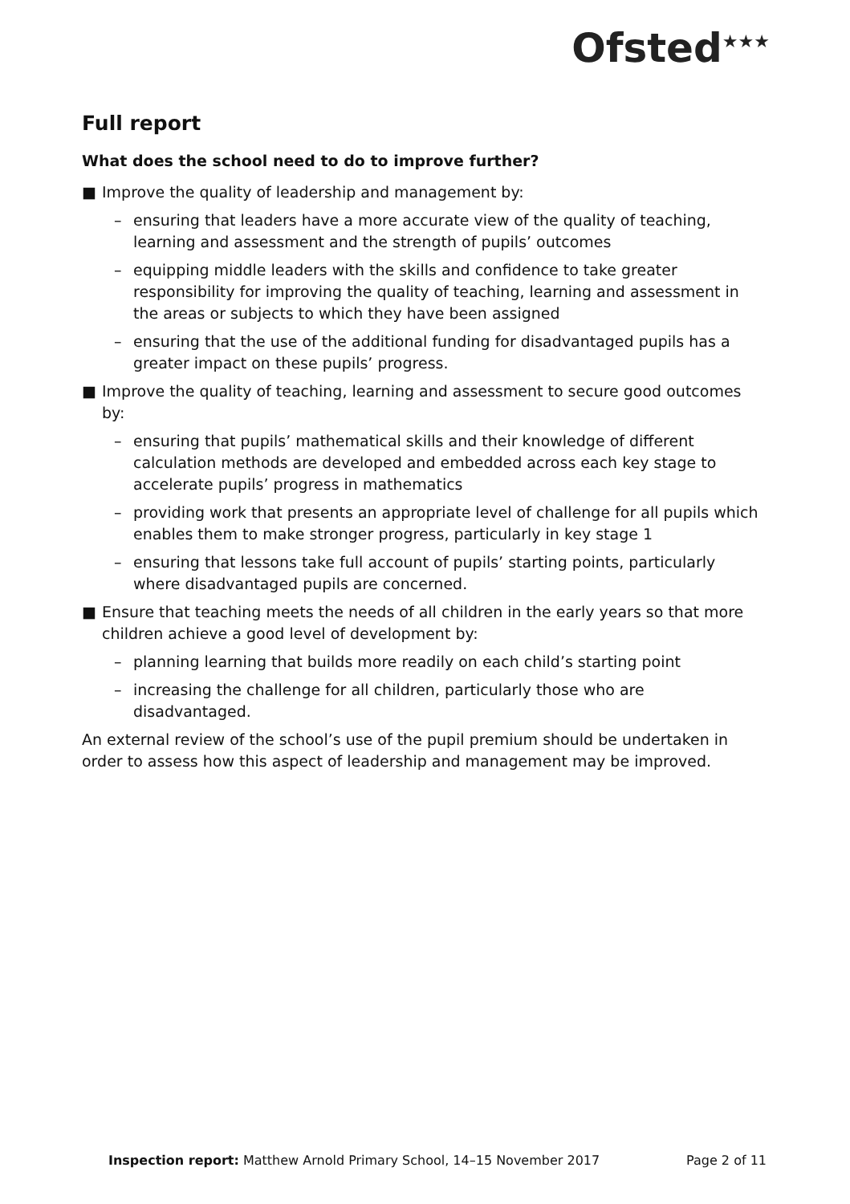Ofsted<sup>★★★</sup>
Full report
What does the school need to do to improve further?
■ Improve the quality of leadership and management by:
– ensuring that leaders have a more accurate view of the quality of teaching, learning and assessment and the strength of pupils’ outcomes
– equipping middle leaders with the skills and confidence to take greater responsibility for improving the quality of teaching, learning and assessment in the areas or subjects to which they have been assigned
– ensuring that the use of the additional funding for disadvantaged pupils has a greater impact on these pupils’ progress.
■ Improve the quality of teaching, learning and assessment to secure good outcomes by:
– ensuring that pupils’ mathematical skills and their knowledge of different calculation methods are developed and embedded across each key stage to accelerate pupils’ progress in mathematics
– providing work that presents an appropriate level of challenge for all pupils which enables them to make stronger progress, particularly in key stage 1
– ensuring that lessons take full account of pupils’ starting points, particularly where disadvantaged pupils are concerned.
■ Ensure that teaching meets the needs of all children in the early years so that more children achieve a good level of development by:
– planning learning that builds more readily on each child’s starting point
– increasing the challenge for all children, particularly those who are disadvantaged.
An external review of the school’s use of the pupil premium should be undertaken in order to assess how this aspect of leadership and management may be improved.
Inspection report: Matthew Arnold Primary School, 14–15 November 2017 Page 2 of 11